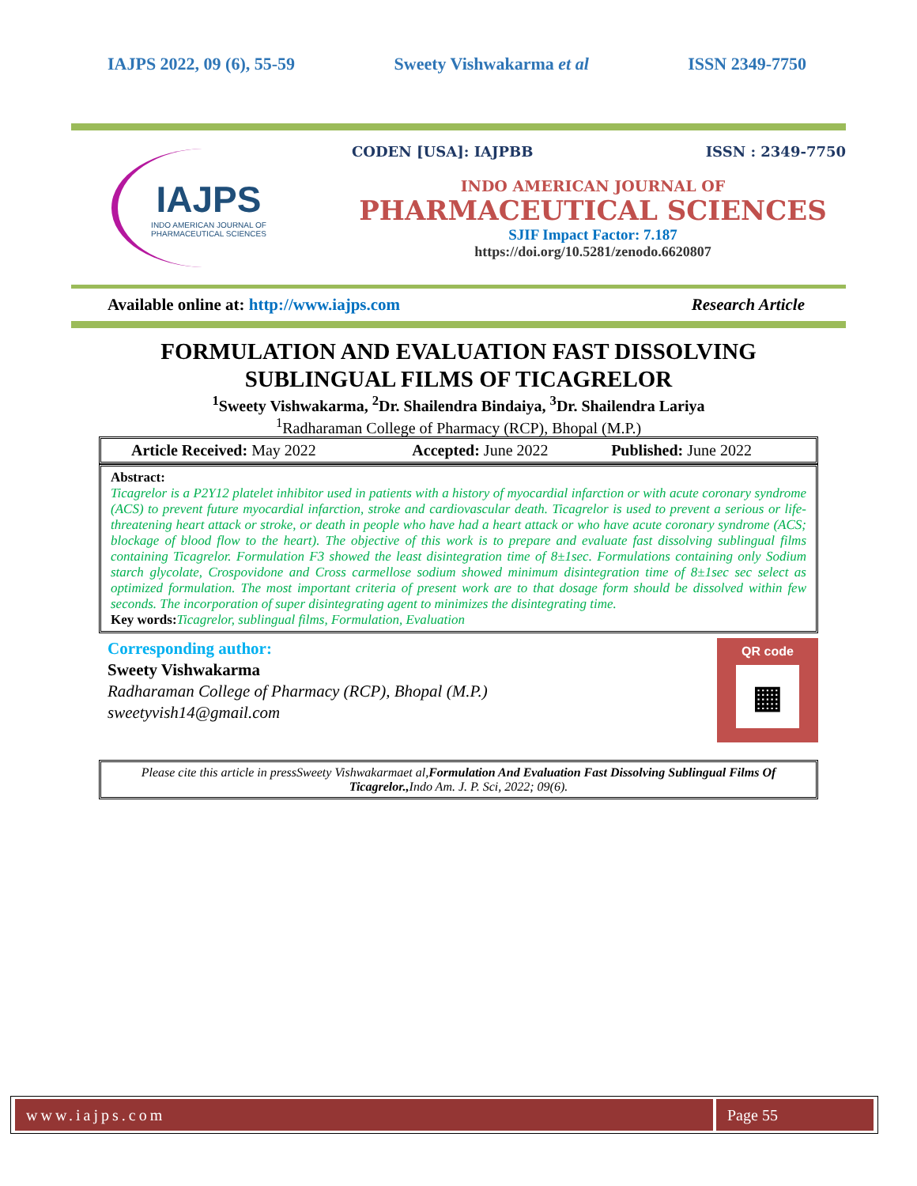IAJPS 2022, 09 (6), 55-59 Sweety Vishwakarma et al ISSN 2349-7750
IAJPS
INDO AMERICAN JOURNAL OF
PHARMACEUTICAL SCIENCES
CODEN [USA]: IAJPBB ISSN : 2349-7750
INDO AMERICAN JOURNAL OF
PHARMACEUTICAL SCIENCES
SJIF Impact Factor: 7.187
https://doi.org/10.5281/zenodo.6620807
Available online at: http://www.iajps.com Research Article
FORMULATION AND EVALUATION FAST DISSOLVING
SUBLINGUAL FILMS OF TICAGRELOR
<sup>1</sup> Sweety Vishwakarma, <sup>2</sup>Dr. Shailendra Bindaiya, <sup>3</sup>Dr. Shailendra Lariya
<sup>1</sup> Radharaman College of Pharmacy (RCP), Bhopal (M.P.)
| Article Received: May 2022 | Accepted: June 2022 | Published: June 2022 |
Abstract:
Ticagrelor is a P2Y12 platelet inhibitor used in patients with a history of myocardial infarction or with acute coronary syndrome (ACS) to prevent future myocardial infarction, stroke and cardiovascular death. Ticagrelor is used to prevent a serious or life-threatening heart attack or stroke, or death in people who have had a heart attack or who have acute coronary syndrome (ACS; blockage of blood flow to the heart). The objective of this work is to prepare and evaluate fast dissolving sublingual films containing Ticagrelor. Formulation F3 showed the least disintegration time of 8±1sec. Formulations containing only Sodium starch glycolate, Crospovidone and Cross carmellose sodium showed minimum disintegration time of 8±1sec sec select as optimized formulation. The most important criteria of present work are to that dosage form should be dissolved within few seconds. The incorporation of super disintegrating agent to minimizes the disintegrating time.
Key words: Ticagrelor, sublingual films, Formulation, Evaluation
Corresponding author:
Sweety Vishwakarma
Radharaman College of Pharmacy (RCP), Bhopal (M.P.)
sweetyvish14@gmail.com
QR code
▦
Please cite this article in pressSweety Vishwakarmaet al,Formulation And Evaluation Fast Dissolving Sublingual Films Of Ticagrelor., Indo Am. J. P. Sci, 2022; 09(6).
www.iajps.com Page 55